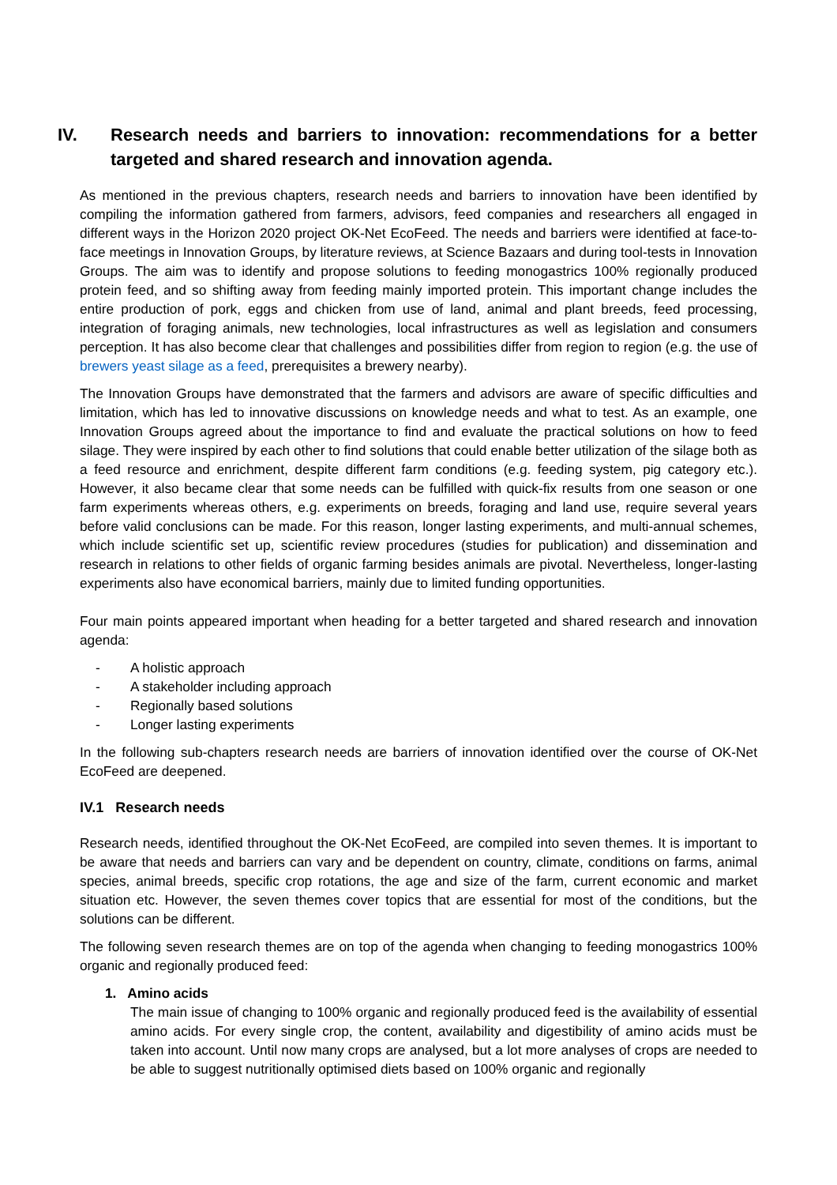IV. Research needs and barriers to innovation: recommendations for a better targeted and shared research and innovation agenda.
As mentioned in the previous chapters, research needs and barriers to innovation have been identified by compiling the information gathered from farmers, advisors, feed companies and researchers all engaged in different ways in the Horizon 2020 project OK-Net EcoFeed. The needs and barriers were identified at face-to-face meetings in Innovation Groups, by literature reviews, at Science Bazaars and during tool-tests in Innovation Groups. The aim was to identify and propose solutions to feeding monogastrics 100% regionally produced protein feed, and so shifting away from feeding mainly imported protein. This important change includes the entire production of pork, eggs and chicken from use of land, animal and plant breeds, feed processing, integration of foraging animals, new technologies, local infrastructures as well as legislation and consumers perception. It has also become clear that challenges and possibilities differ from region to region (e.g. the use of brewers yeast silage as a feed, prerequisites a brewery nearby).
The Innovation Groups have demonstrated that the farmers and advisors are aware of specific difficulties and limitation, which has led to innovative discussions on knowledge needs and what to test. As an example, one Innovation Groups agreed about the importance to find and evaluate the practical solutions on how to feed silage. They were inspired by each other to find solutions that could enable better utilization of the silage both as a feed resource and enrichment, despite different farm conditions (e.g. feeding system, pig category etc.). However, it also became clear that some needs can be fulfilled with quick-fix results from one season or one farm experiments whereas others, e.g. experiments on breeds, foraging and land use, require several years before valid conclusions can be made. For this reason, longer lasting experiments, and multi-annual schemes, which include scientific set up, scientific review procedures (studies for publication) and dissemination and research in relations to other fields of organic farming besides animals are pivotal. Nevertheless, longer-lasting experiments also have economical barriers, mainly due to limited funding opportunities.
Four main points appeared important when heading for a better targeted and shared research and innovation agenda:
- A holistic approach
- A stakeholder including approach
- Regionally based solutions
- Longer lasting experiments
In the following sub-chapters research needs are barriers of innovation identified over the course of OK-Net EcoFeed are deepened.
IV.1 Research needs
Research needs, identified throughout the OK-Net EcoFeed, are compiled into seven themes. It is important to be aware that needs and barriers can vary and be dependent on country, climate, conditions on farms, animal species, animal breeds, specific crop rotations, the age and size of the farm, current economic and market situation etc. However, the seven themes cover topics that are essential for most of the conditions, but the solutions can be different.
The following seven research themes are on top of the agenda when changing to feeding monogastrics 100% organic and regionally produced feed:
1. Amino acids
The main issue of changing to 100% organic and regionally produced feed is the availability of essential amino acids. For every single crop, the content, availability and digestibility of amino acids must be taken into account. Until now many crops are analysed, but a lot more analyses of crops are needed to be able to suggest nutritionally optimised diets based on 100% organic and regionally